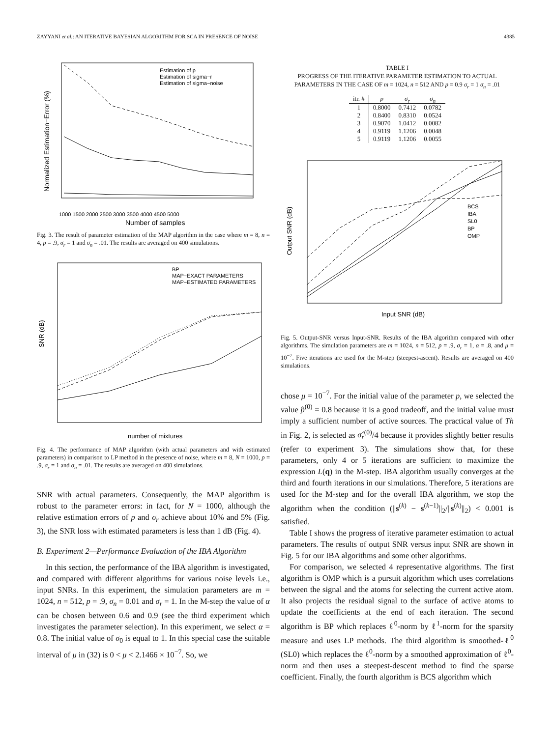ZAYYANI et al.: AN ITERATIVE BAYESIAN ALGORITHM FOR SCA IN PRESENCE OF NOISE 4385
Estimation of p
Estimation of sigma−r
Estimation of sigma−noise
Number of samples
1000 1500 2000 2500 3000 3500 4000 4500 5000
Normalized Estimation−Error (%)
Fig. 3. The result of parameter estimation of the MAP algorithm in the case where m = 8, n = 4, p = .9, σ<sub>r</sub> = 1 and σ<sub>n</sub> = .01. The results are averaged on 400 simulations.
BP
MAP−EXACT PARAMETERS
MAP−ESTIMATED PARAMETERS
number of mixtures
SNR (dB)
Fig. 4. The performance of MAP algorithm (with actual parameters and with estimated parameters) in comparison to LP method in the presence of noise, where m = 8, N = 1000, p = .9, σ<sub>r</sub> = 1 and σ<sub>n</sub> = .01. The results are averaged on 400 simulations.
SNR with actual parameters. Consequently, the MAP algorithm is robust to the parameter errors: in fact, for N = 1000, although the relative estimation errors of p and σ<sub>r</sub> achieve about 10% and 5% (Fig. 3), the SNR loss with estimated parameters is less than 1 dB (Fig. 4).
B. Experiment 2—Performance Evaluation of the IBA Algorithm
In this section, the performance of the IBA algorithm is investigated, and compared with different algorithms for various noise levels i.e., input SNRs. In this experiment, the simulation parameters are m = 1024, n = 512, p = .9, σ<sub>n</sub> = 0.01 and σ<sub>r</sub> = 1. In the M-step the value of α can be chosen between 0.6 and 0.9 (see the third experiment which investigates the parameter selection). In this experiment, we select α = 0.8. The initial value of σ<sub>0</sub> is equal to 1. In this special case the suitable interval of μ in (32) is 0 < μ < 2.1466 × 10<sup>−7</sup>. So, we
TABLE I
PROGRESS OF THE ITERATIVE PARAMETER ESTIMATION TO ACTUAL PARAMETERS IN THE CASE OF m = 1024, n = 512 AND p = 0.9 σ<sub>r</sub> = 1 σ<sub>n</sub> = .01
| itr. # | p | σ<sub>r</sub> | σ<sub>n</sub> |
| --- | --- | --- | --- |
| 1 | 0.8000 | 0.7412 | 0.0782 |
| 2 | 0.8400 | 0.8310 | 0.0524 |
| 3 | 0.9070 | 1.0412 | 0.0082 |
| 4 | 0.9119 | 1.1206 | 0.0048 |
| 5 | 0.9119 | 1.1206 | 0.0055 |
BCS
IBA
SL0
BP
OMP
Input SNR (dB)
Output SNR (dB)
Fig. 5. Output-SNR versus Input-SNR. Results of the IBA algorithm compared with other algorithms. The simulation parameters are m = 1024, n = 512, p = .9, σ<sub>r</sub> = 1, α = .8, and μ = 10<sup>−7</sup>. Five iterations are used for the M-step (steepest-ascent). Results are averaged on 400 simulations.
chose μ = 10<sup>−7</sup>. For the initial value of the parameter p, we selected the value p̂<sup>(0)</sup> = 0.8 because it is a good tradeoff, and the initial value must imply a sufficient number of active sources. The practical value of Th in Fig. 2, is selected as σ̂<sub>r</sub><sup>(0)</sup>/4 because it provides slightly better results (refer to experiment 3). The simulations show that, for these parameters, only 4 or 5 iterations are sufficient to maximize the expression L(q) in the M-step. IBA algorithm usually converges at the third and fourth iterations in our simulations. Therefore, 5 iterations are used for the M-step and for the overall IBA algorithm, we stop the algorithm when the condition (||s<sup>(k)</sup> − s<sup>(k−1)</sup>||<sub>2</sub>/||s<sup>(k)</sup>||<sub>2</sub>) < 0.001 is satisfied.
Table I shows the progress of iterative parameter estimation to actual parameters. The results of output SNR versus input SNR are shown in Fig. 5 for our IBA algorithms and some other algorithms.
For comparison, we selected 4 representative algorithms. The first algorithm is OMP which is a pursuit algorithm which uses correlations between the signal and the atoms for selecting the current active atom. It also projects the residual signal to the surface of active atoms to update the coefficients at the end of each iteration. The second algorithm is BP which replaces ℓ<sup>0</sup>-norm by ℓ<sup>1</sup>-norm for the sparsity measure and uses LP methods. The third algorithm is smoothed-ℓ<sup>0</sup> (SL0) which replaces the ℓ<sup>0</sup>-norm by a smoothed approximation of ℓ<sup>0</sup>-norm and then uses a steepest-descent method to find the sparse coefficient. Finally, the fourth algorithm is BCS algorithm which